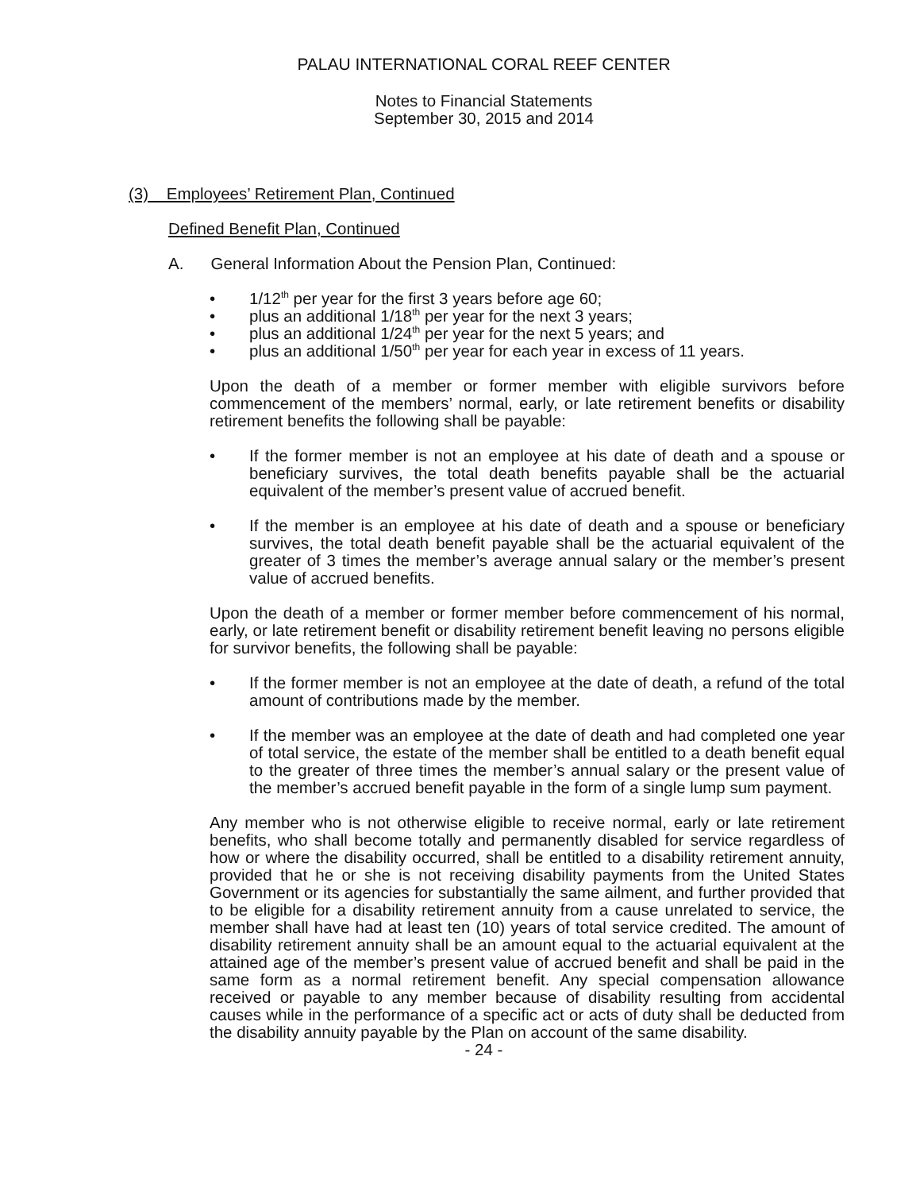PALAU INTERNATIONAL CORAL REEF CENTER
Notes to Financial Statements
September 30, 2015 and 2014
(3) Employees’ Retirement Plan, Continued
Defined Benefit Plan, Continued
A. General Information About the Pension Plan, Continued:
• 1/12<sup>th</sup> per year for the first 3 years before age 60;
• plus an additional 1/18<sup>th</sup> per year for the next 3 years;
• plus an additional 1/24<sup>th</sup> per year for the next 5 years; and
• plus an additional 1/50<sup>th</sup> per year for each year in excess of 11 years.
Upon the death of a member or former member with eligible survivors before commencement of the members’ normal, early, or late retirement benefits or disability retirement benefits the following shall be payable:
• If the former member is not an employee at his date of death and a spouse or beneficiary survives, the total death benefits payable shall be the actuarial equivalent of the member’s present value of accrued benefit.
• If the member is an employee at his date of death and a spouse or beneficiary survives, the total death benefit payable shall be the actuarial equivalent of the greater of 3 times the member’s average annual salary or the member’s present value of accrued benefits.
Upon the death of a member or former member before commencement of his normal, early, or late retirement benefit or disability retirement benefit leaving no persons eligible for survivor benefits, the following shall be payable:
• If the former member is not an employee at the date of death, a refund of the total amount of contributions made by the member.
• If the member was an employee at the date of death and had completed one year of total service, the estate of the member shall be entitled to a death benefit equal to the greater of three times the member’s annual salary or the present value of the member’s accrued benefit payable in the form of a single lump sum payment.
Any member who is not otherwise eligible to receive normal, early or late retirement benefits, who shall become totally and permanently disabled for service regardless of how or where the disability occurred, shall be entitled to a disability retirement annuity, provided that he or she is not receiving disability payments from the United States Government or its agencies for substantially the same ailment, and further provided that to be eligible for a disability retirement annuity from a cause unrelated to service, the member shall have had at least ten (10) years of total service credited. The amount of disability retirement annuity shall be an amount equal to the actuarial equivalent at the attained age of the member’s present value of accrued benefit and shall be paid in the same form as a normal retirement benefit. Any special compensation allowance received or payable to any member because of disability resulting from accidental causes while in the performance of a specific act or acts of duty shall be deducted from the disability annuity payable by the Plan on account of the same disability.
- 24 -